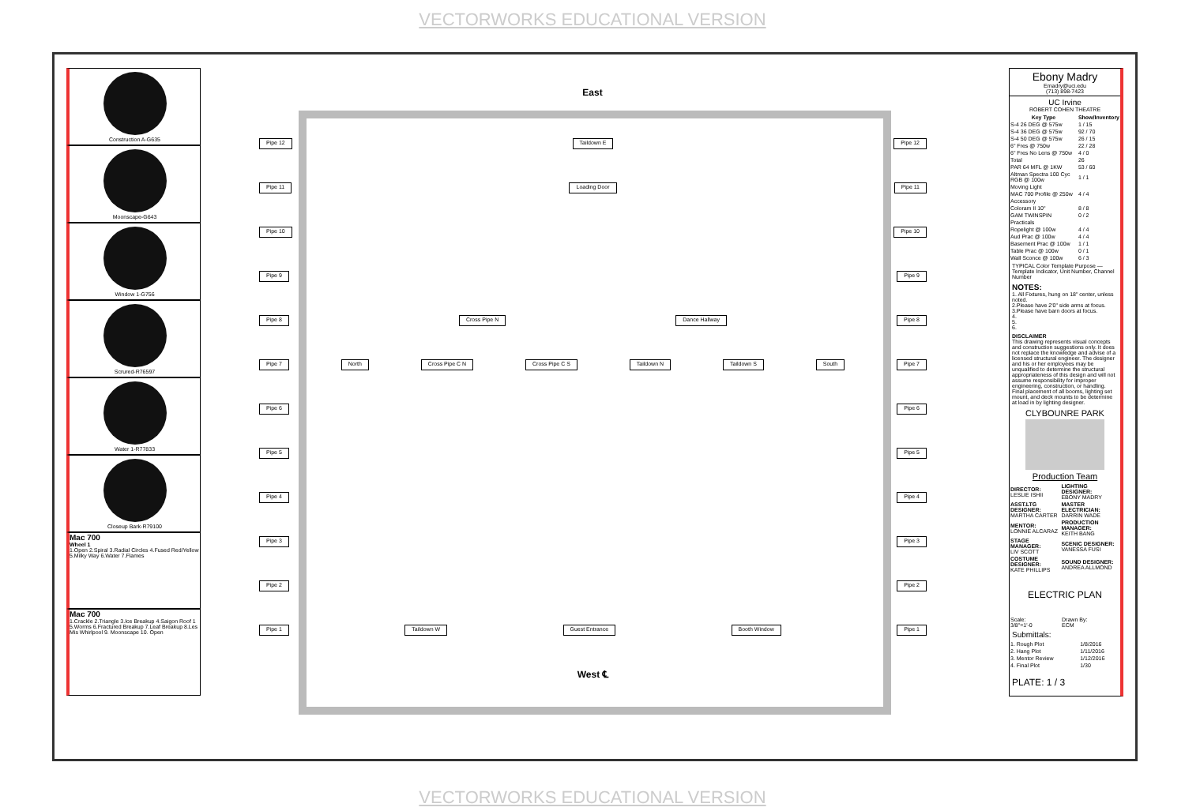VECTORWORKS EDUCATIONAL VERSION
Construction A-G635
Moonscape-G643
Window 1-G756
Scrured-R76597
Water 1-R77833
Closeup Bark-R79100
Mac 700
Wheel 1
1.Open 2.Spiral 3.Radial Circles 4.Fused Red/Yellow 5.Milky Way 6.Water 7.Flames
Mac 700
1.Crackle 2.Triangle 3.Ice Breakup 4.Saigon Roof 1 5.Worms 6.Fractured Breakup 7.Leaf Breakup 8.Les Mis Whirlpool 9. Moonscape 10. Open
East
Pipe 12 Taildown E Pipe 12
Pipe 11 Loading Door Pipe 11
Pipe 10 Pipe 10
Pipe 9 Pipe 9
Pipe 8 Cross Pipe N Dance Hallway Pipe 8
Pipe 7 North Cross Pipe C N Cross Pipe C S Taildown N Taildown S South Pipe 7
Pipe 6 Pipe 6
Pipe 5 Pipe 5
Pipe 4 Pipe 4
Pipe 3 Pipe 3
Pipe 2 Pipe 2
Pipe 1 Taildown W Guest Entrance Booth Window Pipe 1
West ℄
Ebony Madry
Emadry@uci.edu
(713) 898-7423
UC Irvine
ROBERT COHEN THEATRE
| Key Type | Show/Inventory |
| --- | --- |
| S-4 26 DEG @ 575w | 1 / 15 |
| S-4 36 DEG @ 575w | 92 / 70 |
| S-4 50 DEG @ 575w | 26 / 15 |
| 6" Fres @ 750w | 22 / 28 |
| 6" Fres No Lens @ 750w | 4 / 0 |
| Total | 26 |
| PAR 64 MFL @ 1KW | 53 / 60 |
| Altman Spectra 100 Cyc RGB @ 100w | 1 / 1 |
| Moving Light | |
| MAC 700 Profile @ 250w | 4 / 4 |
| Accessory | |
| Coloram II 10" | 8 / 8 |
| GAM TWINSPIN | 0 / 2 |
| Practicals | |
| Ropelight @ 100w | 4 / 4 |
| Aud Prac @ 100w | 4 / 4 |
| Basement Prac @ 100w | 1 / 1 |
| Table Prac @ 100w | 0 / 1 |
| Wall Sconce @ 100w | 6 / 3 |
TYPICAL Color Template Purpose — Template Indicator, Unit Number, Channel Number
NOTES:
1. All Fixtures, hung on 18" center, unless noted.
2.Please have 2'0" side arms at focus.
3.Please have barn doors at focus.
4.
5.
6.
DISCLAIMER
This drawing represents visual concepts and construction suggestions only. It does not replace the knowledge and advise of a licensed structural engineer. The designer and his or her employees may be unqualified to determine the structural appropriateness of this design and will not assume responsibility for improper engineering, construction, or handling. Final placement of all booms, lighting set mount, and deck mounts to be determine at load in by lighting designer.
CLYBOUNRE PARK
Production Team
| DIRECTOR: LESLIE ISHII | LIGHTING DESIGNER: EBONY MADRY |
| ASST.LTG DESIGNER: MARTHA CARTER | MASTER ELECTRICIAN: DARRIN WADE |
| MENTOR: LONNIE ALCARAZ | PRODUCTION MANAGER: KEITH BANG |
| STAGE MANAGER: LIV SCOTT | SCENIC DESIGNER: VANESSA FUSI |
| COSTUME DESIGNER: KATE PHILLIPS | SOUND DESIGNER: ANDREA ALLMOND |
ELECTRIC PLAN
| Scale: 3/8"=1'-0 | Drawn By: ECM |
Submittals:
| 1. Rough Plot | 1/8/2016 |
| 2. Hang Plot | 1/11/2016 |
| 3. Mentor Review | 1/12/2016 |
| 4. Final Plot | 1/30 |
PLATE: 1 / 3
VECTORWORKS EDUCATIONAL VERSION